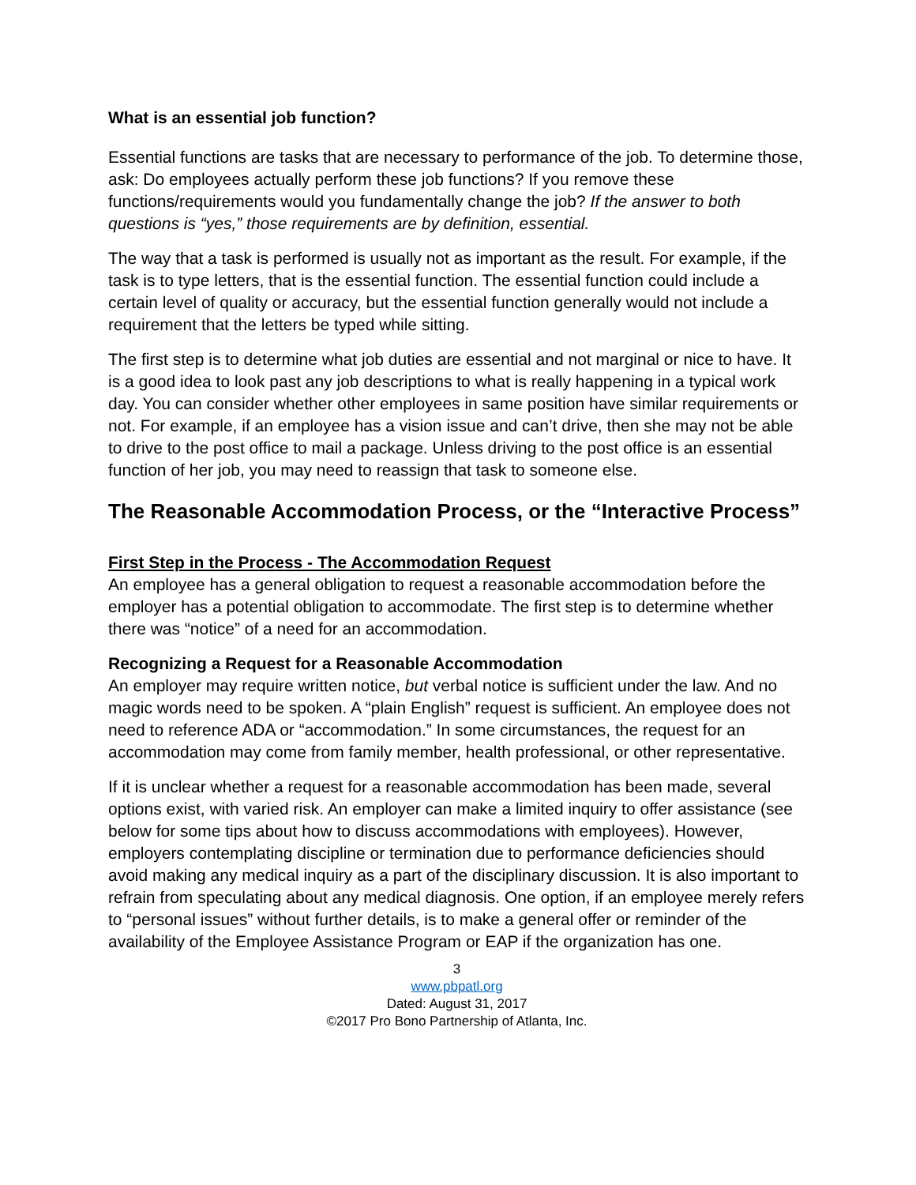What is an essential job function?
Essential functions are tasks that are necessary to performance of the job. To determine those, ask: Do employees actually perform these job functions? If you remove these functions/requirements would you fundamentally change the job? If the answer to both questions is “yes,” those requirements are by definition, essential.
The way that a task is performed is usually not as important as the result. For example, if the task is to type letters, that is the essential function. The essential function could include a certain level of quality or accuracy, but the essential function generally would not include a requirement that the letters be typed while sitting.
The first step is to determine what job duties are essential and not marginal or nice to have. It is a good idea to look past any job descriptions to what is really happening in a typical work day. You can consider whether other employees in same position have similar requirements or not. For example, if an employee has a vision issue and can’t drive, then she may not be able to drive to the post office to mail a package. Unless driving to the post office is an essential function of her job, you may need to reassign that task to someone else.
The Reasonable Accommodation Process, or the “Interactive Process”
First Step in the Process - The Accommodation Request
An employee has a general obligation to request a reasonable accommodation before the employer has a potential obligation to accommodate. The first step is to determine whether there was “notice” of a need for an accommodation.
Recognizing a Request for a Reasonable Accommodation
An employer may require written notice, but verbal notice is sufficient under the law. And no magic words need to be spoken. A “plain English” request is sufficient. An employee does not need to reference ADA or “accommodation.” In some circumstances, the request for an accommodation may come from family member, health professional, or other representative.
If it is unclear whether a request for a reasonable accommodation has been made, several options exist, with varied risk. An employer can make a limited inquiry to offer assistance (see below for some tips about how to discuss accommodations with employees). However, employers contemplating discipline or termination due to performance deficiencies should avoid making any medical inquiry as a part of the disciplinary discussion. It is also important to refrain from speculating about any medical diagnosis. One option, if an employee merely refers to “personal issues” without further details, is to make a general offer or reminder of the availability of the Employee Assistance Program or EAP if the organization has one.
3
www.pbpatl.org
Dated: August 31, 2017
©2017 Pro Bono Partnership of Atlanta, Inc.